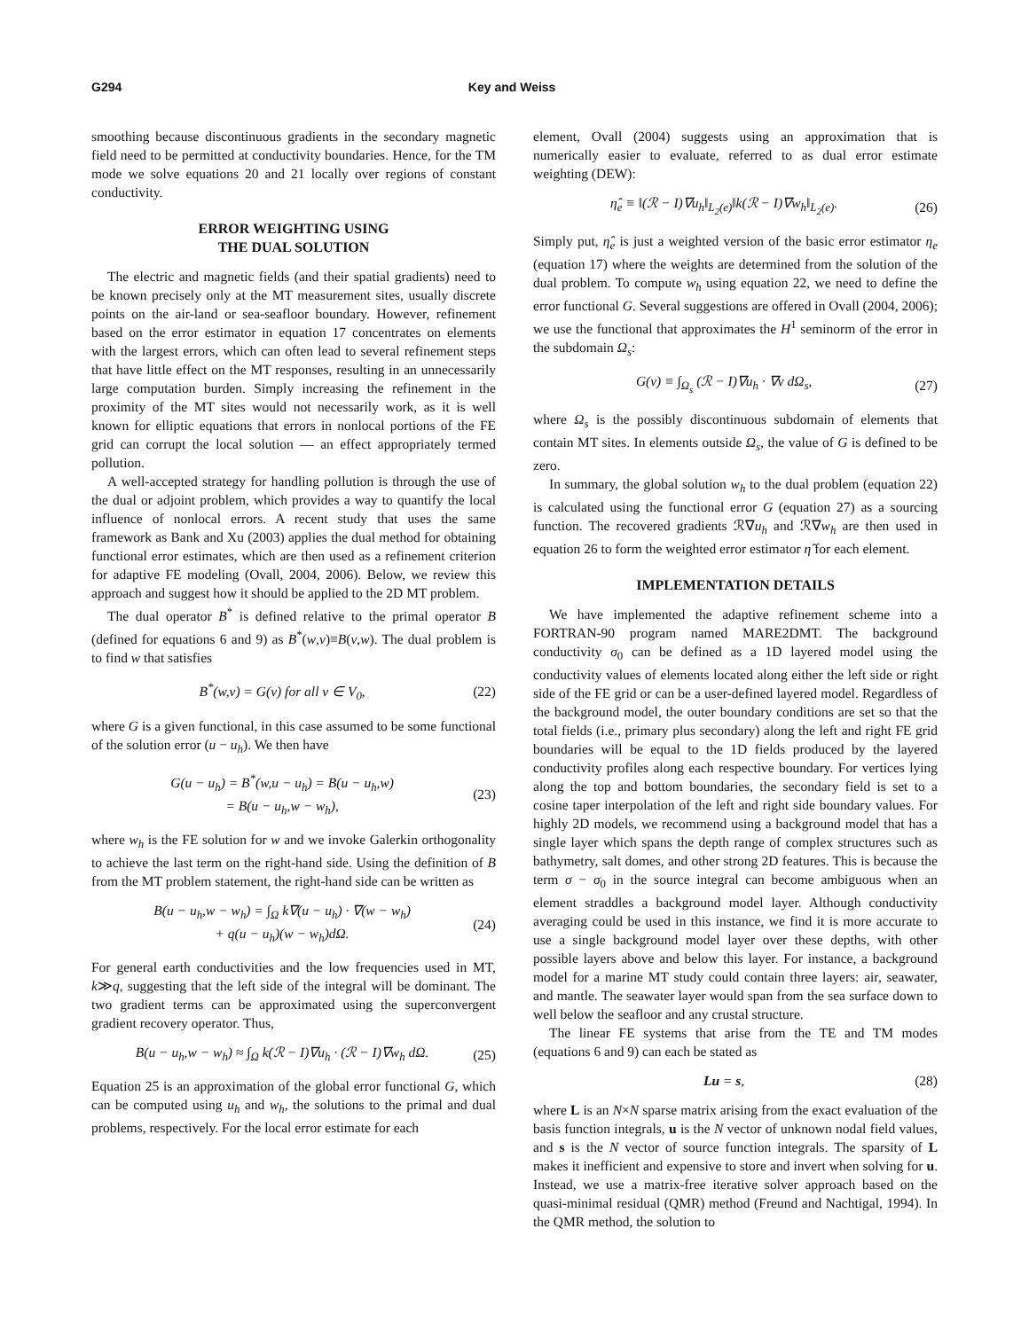G294 Key and Weiss
smoothing because discontinuous gradients in the secondary magnetic field need to be permitted at conductivity boundaries. Hence, for the TM mode we solve equations 20 and 21 locally over regions of constant conductivity.
ERROR WEIGHTING USING
THE DUAL SOLUTION
The electric and magnetic fields (and their spatial gradients) need to be known precisely only at the MT measurement sites, usually discrete points on the air-land or sea-seafloor boundary. However, refinement based on the error estimator in equation 17 concentrates on elements with the largest errors, which can often lead to several refinement steps that have little effect on the MT responses, resulting in an unnecessarily large computation burden. Simply increasing the refinement in the proximity of the MT sites would not necessarily work, as it is well known for elliptic equations that errors in nonlocal portions of the FE grid can corrupt the local solution — an effect appropriately termed pollution.
A well-accepted strategy for handling pollution is through the use of the dual or adjoint problem, which provides a way to quantify the local influence of nonlocal errors. A recent study that uses the same framework as Bank and Xu (2003) applies the dual method for obtaining functional error estimates, which are then used as a refinement criterion for adaptive FE modeling (Ovall, 2004, 2006). Below, we review this approach and suggest how it should be applied to the 2D MT problem.
The dual operator B<sup>*</sup> is defined relative to the primal operator B (defined for equations 6 and 9) as B<sup>*</sup>(w,v)≡B(v,w). The dual problem is to find w that satisfies
B<sup>*</sup>(w,v) = G(v) for all v ∈ V<sub>0</sub>, (22)
where G is a given functional, in this case assumed to be some functional of the solution error (u − u<sub>h</sub>). We then have
G(u − u<sub>h</sub>) = B<sup>*</sup>(w,u − u<sub>h</sub>) = B(u − u<sub>h</sub>,w)
= B(u − u<sub>h</sub>,w − w<sub>h</sub>), (23)
where w<sub>h</sub> is the FE solution for w and we invoke Galerkin orthogonality to achieve the last term on the right-hand side. Using the definition of B from the MT problem statement, the right-hand side can be written as
B(u − u<sub>h</sub>,w − w<sub>h</sub>) = ∫<sub>Ω</sub> k∇(u − u<sub>h</sub>) · ∇(w − w<sub>h</sub>)
+ q(u − u<sub>h</sub>)(w − w<sub>h</sub>)dΩ. (24)
For general earth conductivities and the low frequencies used in MT, k≫q, suggesting that the left side of the integral will be dominant. The two gradient terms can be approximated using the superconvergent gradient recovery operator. Thus,
B(u − u<sub>h</sub>,w − w<sub>h</sub>) ≈ ∫<sub>Ω</sub> k(ℛ − I)∇u<sub>h</sub> · (ℛ − I)∇w<sub>h</sub> dΩ. (25)
Equation 25 is an approximation of the global error functional G, which can be computed using u<sub>h</sub> and w<sub>h</sub>, the solutions to the primal and dual problems, respectively. For the local error estimate for each
element, Ovall (2004) suggests using an approximation that is numerically easier to evaluate, referred to as dual error estimate weighting (DEW):
η̂<sub>e</sub> ≡ ‖(ℛ − I)∇u<sub>h</sub>‖<sub>L<sub>2</sub>(e)</sub>‖k(ℛ − I)∇w<sub>h</sub>‖<sub>L<sub>2</sub>(e)</sub>. (26)
Simply put, η̂<sub>e</sub> is just a weighted version of the basic error estimator η<sub>e</sub> (equation 17) where the weights are determined from the solution of the dual problem. To compute w<sub>h</sub> using equation 22, we need to define the error functional G. Several suggestions are offered in Ovall (2004, 2006); we use the functional that approximates the H<sup>1</sup> seminorm of the error in the subdomain Ω<sub>s</sub>:
G(v) ≡ ∫<sub>Ω<sub>s</sub></sub> (ℛ − I)∇u<sub>h</sub> · ∇v dΩ<sub>s</sub>, (27)
where Ω<sub>s</sub> is the possibly discontinuous subdomain of elements that contain MT sites. In elements outside Ω<sub>s</sub>, the value of G is defined to be zero.
In summary, the global solution w<sub>h</sub> to the dual problem (equation 22) is calculated using the functional error G (equation 27) as a sourcing function. The recovered gradients ℛ∇u<sub>h</sub> and ℛ∇w<sub>h</sub> are then used in equation 26 to form the weighted error estimator η̂ for each element.
IMPLEMENTATION DETAILS
We have implemented the adaptive refinement scheme into a FORTRAN-90 program named MARE2DMT. The background conductivity σ<sub>0</sub> can be defined as a 1D layered model using the conductivity values of elements located along either the left side or right side of the FE grid or can be a user-defined layered model. Regardless of the background model, the outer boundary conditions are set so that the total fields (i.e., primary plus secondary) along the left and right FE grid boundaries will be equal to the 1D fields produced by the layered conductivity profiles along each respective boundary. For vertices lying along the top and bottom boundaries, the secondary field is set to a cosine taper interpolation of the left and right side boundary values. For highly 2D models, we recommend using a background model that has a single layer which spans the depth range of complex structures such as bathymetry, salt domes, and other strong 2D features. This is because the term σ − σ<sub>0</sub> in the source integral can become ambiguous when an element straddles a background model layer. Although conductivity averaging could be used in this instance, we find it is more accurate to use a single background model layer over these depths, with other possible layers above and below this layer. For instance, a background model for a marine MT study could contain three layers: air, seawater, and mantle. The seawater layer would span from the sea surface down to well below the seafloor and any crustal structure.
The linear FE systems that arise from the TE and TM modes (equations 6 and 9) can each be stated as
Lu = s, (28)
where L is an N×N sparse matrix arising from the exact evaluation of the basis function integrals, u is the N vector of unknown nodal field values, and s is the N vector of source function integrals. The sparsity of L makes it inefficient and expensive to store and invert when solving for u. Instead, we use a matrix-free iterative solver approach based on the quasi-minimal residual (QMR) method (Freund and Nachtigal, 1994). In the QMR method, the solution to